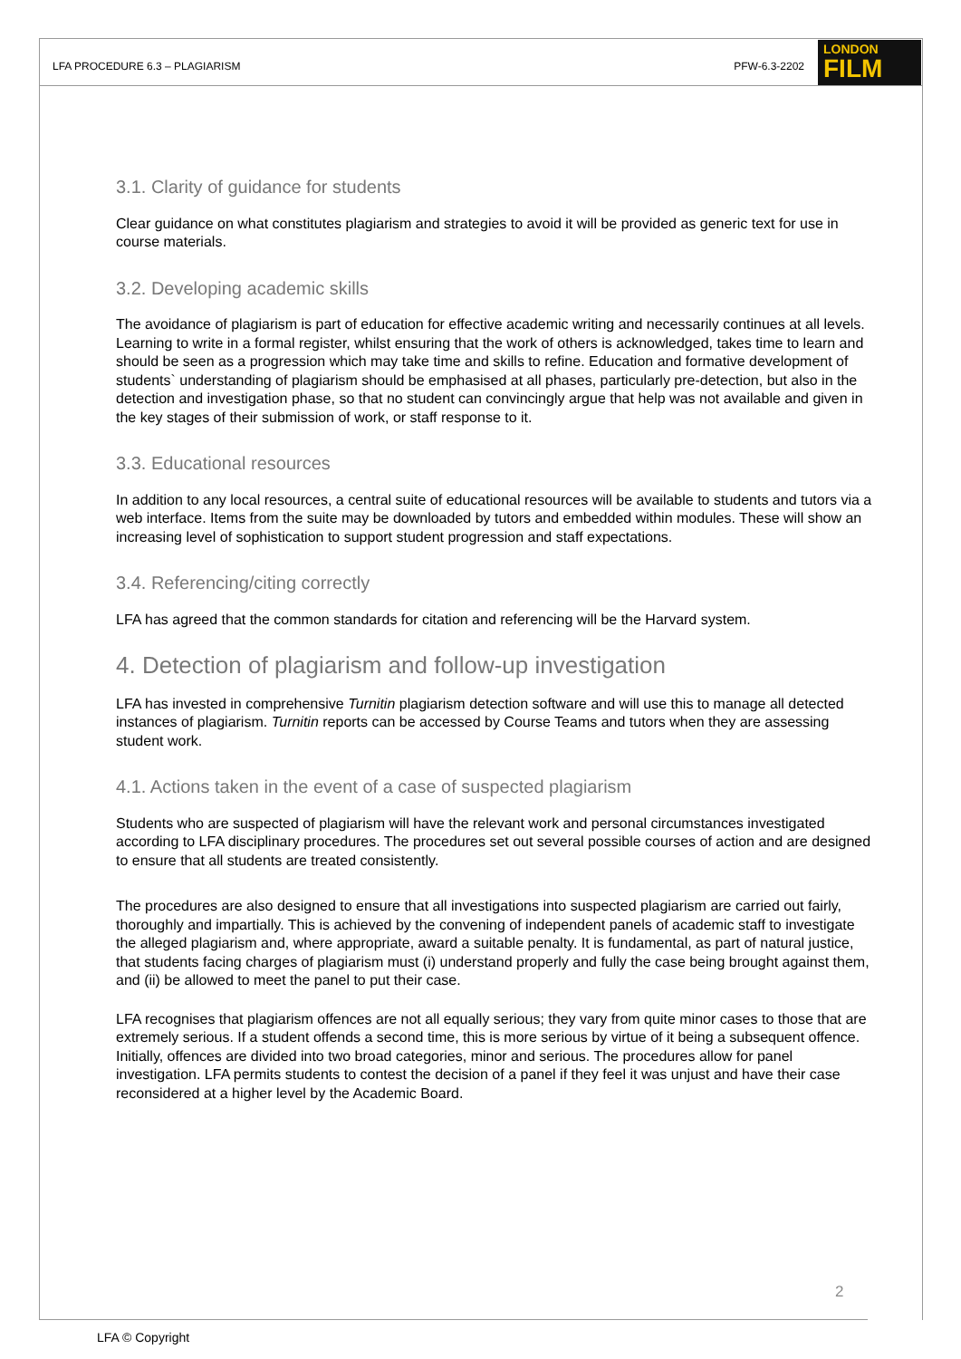LFA PROCEDURE 6.3 – PLAGIARISM PFW-6.3-2202
LONDON
FILM
3.1. Clarity of guidance for students
Clear guidance on what constitutes plagiarism and strategies to avoid it will be provided as generic text for use in course materials.
3.2. Developing academic skills
The avoidance of plagiarism is part of education for effective academic writing and necessarily continues at all levels. Learning to write in a formal register, whilst ensuring that the work of others is acknowledged, takes time to learn and should be seen as a progression which may take time and skills to refine. Education and formative development of students` understanding of plagiarism should be emphasised at all phases, particularly pre-detection, but also in the detection and investigation phase, so that no student can convincingly argue that help was not available and given in the key stages of their submission of work, or staff response to it.
3.3. Educational resources
In addition to any local resources, a central suite of educational resources will be available to students and tutors via a web interface. Items from the suite may be downloaded by tutors and embedded within modules. These will show an increasing level of sophistication to support student progression and staff expectations.
3.4. Referencing/citing correctly
LFA has agreed that the common standards for citation and referencing will be the Harvard system.
4. Detection of plagiarism and follow-up investigation
LFA has invested in comprehensive Turnitin plagiarism detection software and will use this to manage all detected instances of plagiarism. Turnitin reports can be accessed by Course Teams and tutors when they are assessing student work.
4.1. Actions taken in the event of a case of suspected plagiarism
Students who are suspected of plagiarism will have the relevant work and personal circumstances investigated according to LFA disciplinary procedures. The procedures set out several possible courses of action and are designed to ensure that all students are treated consistently.
The procedures are also designed to ensure that all investigations into suspected plagiarism are carried out fairly, thoroughly and impartially. This is achieved by the convening of independent panels of academic staff to investigate the alleged plagiarism and, where appropriate, award a suitable penalty. It is fundamental, as part of natural justice, that students facing charges of plagiarism must (i) understand properly and fully the case being brought against them, and (ii) be allowed to meet the panel to put their case.
LFA recognises that plagiarism offences are not all equally serious; they vary from quite minor cases to those that are extremely serious. If a student offends a second time, this is more serious by virtue of it being a subsequent offence. Initially, offences are divided into two broad categories, minor and serious. The procedures allow for panel investigation. LFA permits students to contest the decision of a panel if they feel it was unjust and have their case reconsidered at a higher level by the Academic Board.
2
LFA © Copyright